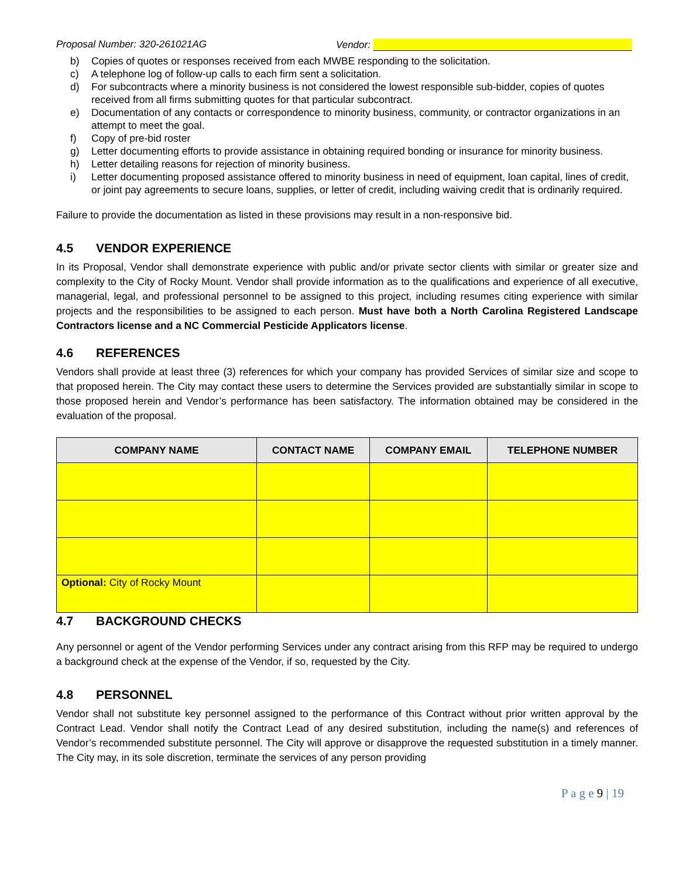Proposal Number: 320-261021AG Vendor:
b) Copies of quotes or responses received from each MWBE responding to the solicitation.
c) A telephone log of follow-up calls to each firm sent a solicitation.
d) For subcontracts where a minority business is not considered the lowest responsible sub-bidder, copies of quotes received from all firms submitting quotes for that particular subcontract.
e) Documentation of any contacts or correspondence to minority business, community, or contractor organizations in an attempt to meet the goal.
f) Copy of pre-bid roster
g) Letter documenting efforts to provide assistance in obtaining required bonding or insurance for minority business.
h) Letter detailing reasons for rejection of minority business.
i) Letter documenting proposed assistance offered to minority business in need of equipment, loan capital, lines of credit, or joint pay agreements to secure loans, supplies, or letter of credit, including waiving credit that is ordinarily required.
Failure to provide the documentation as listed in these provisions may result in a non-responsive bid.
4.5 VENDOR EXPERIENCE
In its Proposal, Vendor shall demonstrate experience with public and/or private sector clients with similar or greater size and complexity to the City of Rocky Mount. Vendor shall provide information as to the qualifications and experience of all executive, managerial, legal, and professional personnel to be assigned to this project, including resumes citing experience with similar projects and the responsibilities to be assigned to each person. Must have both a North Carolina Registered Landscape Contractors license and a NC Commercial Pesticide Applicators license.
4.6 REFERENCES
Vendors shall provide at least three (3) references for which your company has provided Services of similar size and scope to that proposed herein. The City may contact these users to determine the Services provided are substantially similar in scope to those proposed herein and Vendor’s performance has been satisfactory. The information obtained may be considered in the evaluation of the proposal.
| COMPANY NAME | CONTACT NAME | COMPANY EMAIL | TELEPHONE NUMBER |
| --- | --- | --- | --- |
| Optional: City of Rocky Mount | | | |
4.7 BACKGROUND CHECKS
Any personnel or agent of the Vendor performing Services under any contract arising from this RFP may be required to undergo a background check at the expense of the Vendor, if so, requested by the City.
4.8 PERSONNEL
Vendor shall not substitute key personnel assigned to the performance of this Contract without prior written approval by the Contract Lead. Vendor shall notify the Contract Lead of any desired substitution, including the name(s) and references of Vendor’s recommended substitute personnel. The City will approve or disapprove the requested substitution in a timely manner. The City may, in its sole discretion, terminate the services of any person providing
P a g e 9 | 19